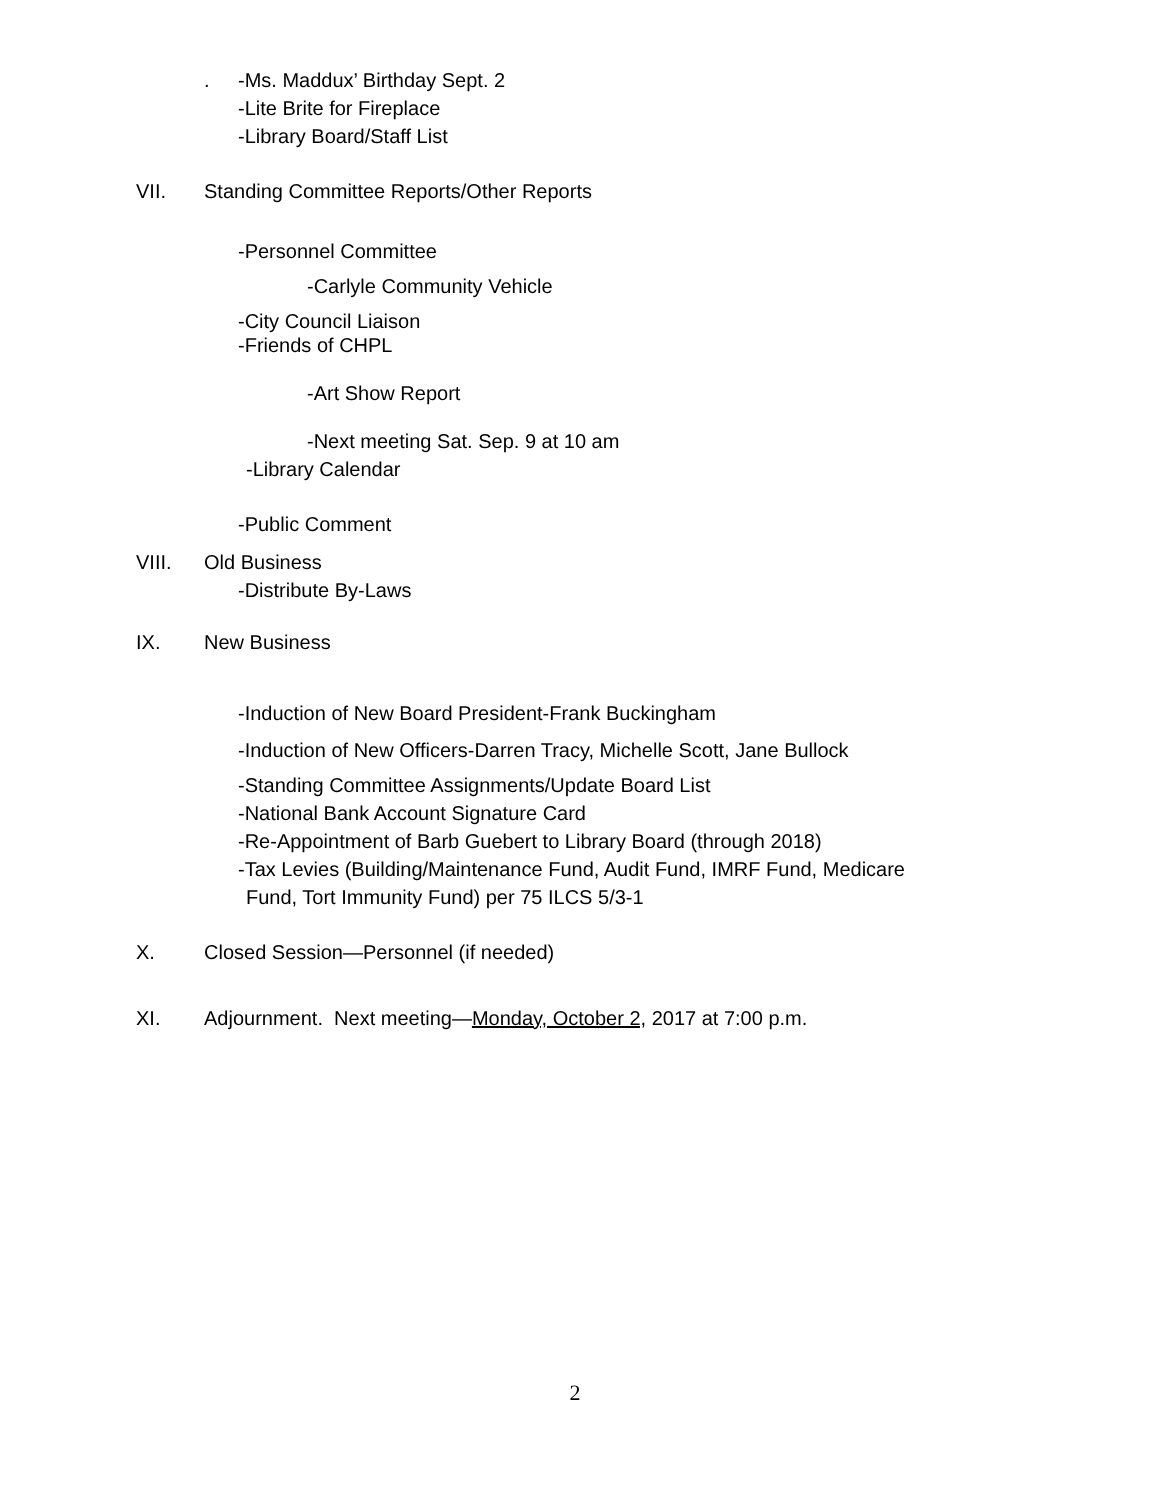. -Ms. Maddux’ Birthday Sept. 2
-Lite Brite for Fireplace
-Library Board/Staff List
VII. Standing Committee Reports/Other Reports
-Personnel Committee
-Carlyle Community Vehicle
-City Council Liaison
-Friends of CHPL
-Art Show Report
-Next meeting Sat. Sep. 9 at 10 am
-Library Calendar
-Public Comment
VIII. Old Business
-Distribute By-Laws
IX. New Business
-Induction of New Board President-Frank Buckingham
-Induction of New Officers-Darren Tracy, Michelle Scott, Jane Bullock
-Standing Committee Assignments/Update Board List
-National Bank Account Signature Card
-Re-Appointment of Barb Guebert to Library Board (through 2018)
-Tax Levies (Building/Maintenance Fund, Audit Fund, IMRF Fund, Medicare
Fund, Tort Immunity Fund) per 75 ILCS 5/3-1
X. Closed Session—Personnel (if needed)
XI. Adjournment. Next meeting—Monday, October 2, 2017 at 7:00 p.m.
2